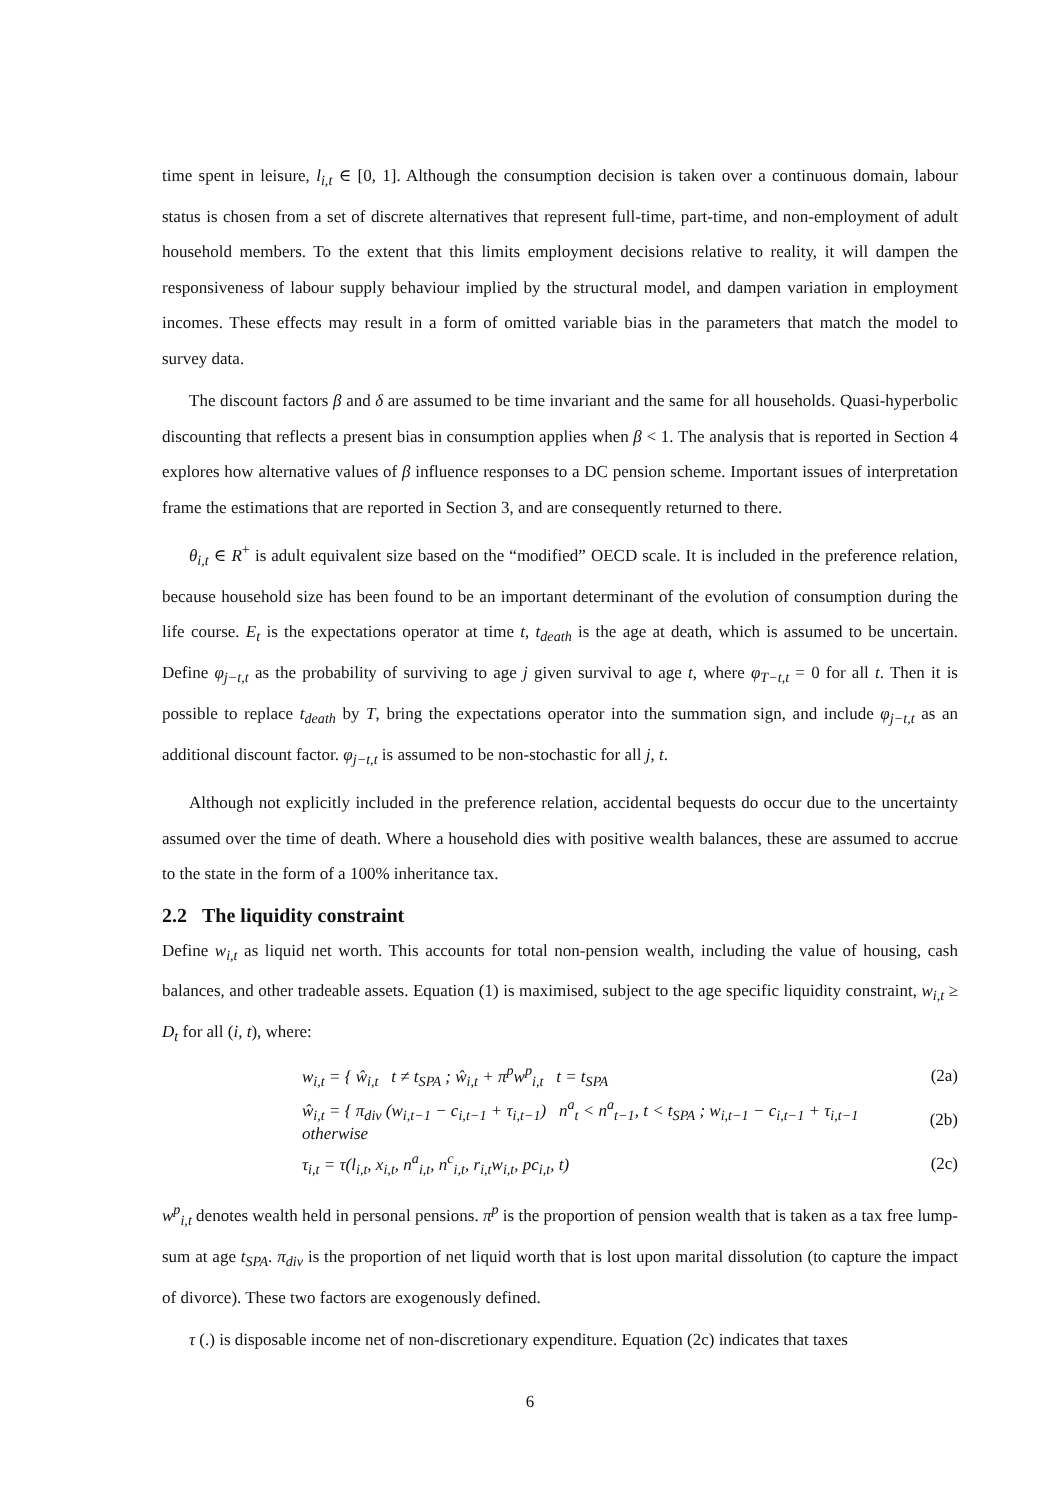time spent in leisure, l<sub>i,t</sub> ∈ [0, 1]. Although the consumption decision is taken over a continuous domain, labour status is chosen from a set of discrete alternatives that represent full-time, part-time, and non-employment of adult household members. To the extent that this limits employment decisions relative to reality, it will dampen the responsiveness of labour supply behaviour implied by the structural model, and dampen variation in employment incomes. These effects may result in a form of omitted variable bias in the parameters that match the model to survey data.
The discount factors β and δ are assumed to be time invariant and the same for all households. Quasi-hyperbolic discounting that reflects a present bias in consumption applies when β < 1. The analysis that is reported in Section 4 explores how alternative values of β influence responses to a DC pension scheme. Important issues of interpretation frame the estimations that are reported in Section 3, and are consequently returned to there.
θ<sub>i,t</sub> ∈ R<sup>+</sup> is adult equivalent size based on the “modified” OECD scale. It is included in the preference relation, because household size has been found to be an important determinant of the evolution of consumption during the life course. E<sub>t</sub> is the expectations operator at time t, t<sub>death</sub> is the age at death, which is assumed to be uncertain. Define φ<sub>j−t,t</sub> as the probability of surviving to age j given survival to age t, where φ<sub>T−t,t</sub> = 0 for all t. Then it is possible to replace t<sub>death</sub> by T, bring the expectations operator into the summation sign, and include φ<sub>j−t,t</sub> as an additional discount factor. φ<sub>j−t,t</sub> is assumed to be non-stochastic for all j, t.
Although not explicitly included in the preference relation, accidental bequests do occur due to the uncertainty assumed over the time of death. Where a household dies with positive wealth balances, these are assumed to accrue to the state in the form of a 100% inheritance tax.
2.2 The liquidity constraint
Define w<sub>i,t</sub> as liquid net worth. This accounts for total non-pension wealth, including the value of housing, cash balances, and other tradeable assets. Equation (1) is maximised, subject to the age specific liquidity constraint, w<sub>i,t</sub> ≥ D<sub>t</sub> for all (i, t), where:
w<sub>i,t</sub> = { ŵ<sub>i,t</sub> t ≠ t<sub>SPA</sub> ; ŵ<sub>i,t</sub> + π<sup>p</sup>w<sup>p</sup><sub>i,t</sub> t = t<sub>SPA</sub> (2a)
ŵ<sub>i,t</sub> = { π<sub>div</sub> (w<sub>i,t−1</sub> − c<sub>i,t−1</sub> + τ<sub>i,t−1</sub>) n<sup>a</sup><sub>t</sub> < n<sup>a</sup><sub>t−1</sub>, t < t<sub>SPA</sub> ; w<sub>i,t−1</sub> − c<sub>i,t−1</sub> + τ<sub>i,t−1</sub> otherwise (2b)
τ<sub>i,t</sub> = τ(l<sub>i,t</sub>, x<sub>i,t</sub>, n<sup>a</sup><sub>i,t</sub>, n<sup>c</sup><sub>i,t</sub>, r<sub>i,t</sub>w<sub>i,t</sub>, pc<sub>i,t</sub>, t) (2c)
w<sup>p</sup><sub>i,t</sub> denotes wealth held in personal pensions. π<sup>p</sup> is the proportion of pension wealth that is taken as a tax free lump-sum at age t<sub>SPA</sub>. π<sub>div</sub> is the proportion of net liquid worth that is lost upon marital dissolution (to capture the impact of divorce). These two factors are exogenously defined.
τ (.) is disposable income net of non-discretionary expenditure. Equation (2c) indicates that taxes
6